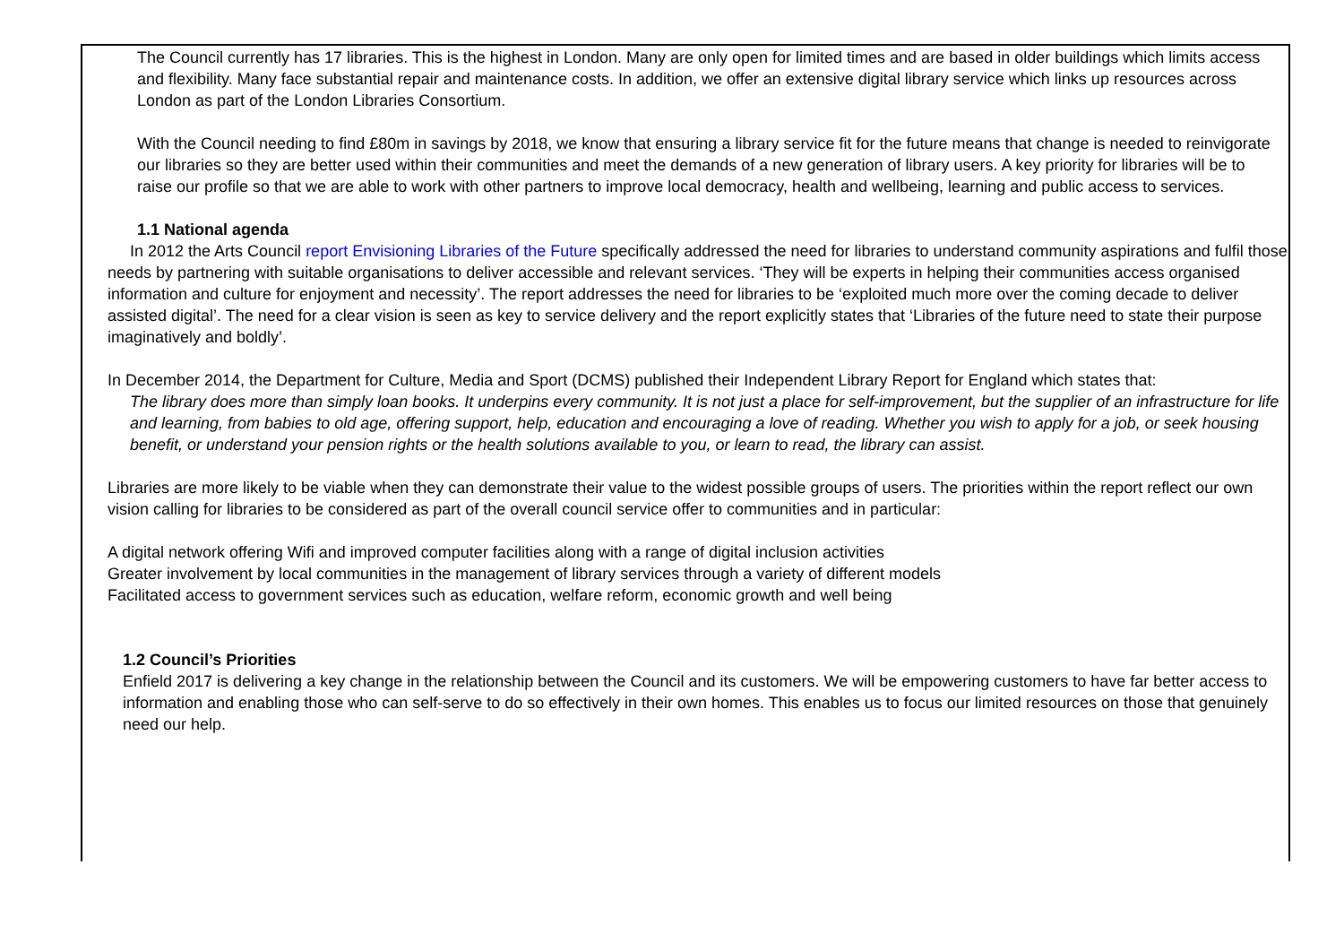The Council currently has 17 libraries. This is the highest in London. Many are only open for limited times and are based in older buildings which limits access and flexibility. Many face substantial repair and maintenance costs. In addition, we offer an extensive digital library service which links up resources across London as part of the London Libraries Consortium.
With the Council needing to find £80m in savings by 2018, we know that ensuring a library service fit for the future means that change is needed to reinvigorate our libraries so they are better used within their communities and meet the demands of a new generation of library users. A key priority for libraries will be to raise our profile so that we are able to work with other partners to improve local democracy, health and wellbeing, learning and public access to services.
1.1 National agenda
In 2012 the Arts Council report Envisioning Libraries of the Future specifically addressed the need for libraries to understand community aspirations and fulfil those needs by partnering with suitable organisations to deliver accessible and relevant services. ‘They will be experts in helping their communities access organised information and culture for enjoyment and necessity’. The report addresses the need for libraries to be ‘exploited much more over the coming decade to deliver assisted digital’. The need for a clear vision is seen as key to service delivery and the report explicitly states that ‘Libraries of the future need to state their purpose imaginatively and boldly’.
In December 2014, the Department for Culture, Media and Sport (DCMS) published their Independent Library Report for England which states that:
The library does more than simply loan books. It underpins every community. It is not just a place for self-improvement, but the supplier of an infrastructure for life and learning, from babies to old age, offering support, help, education and encouraging a love of reading. Whether you wish to apply for a job, or seek housing benefit, or understand your pension rights or the health solutions available to you, or learn to read, the library can assist.
Libraries are more likely to be viable when they can demonstrate their value to the widest possible groups of users. The priorities within the report reflect our own vision calling for libraries to be considered as part of the overall council service offer to communities and in particular:
A digital network offering Wifi and improved computer facilities along with a range of digital inclusion activities
Greater involvement by local communities in the management of library services through a variety of different models
Facilitated access to government services such as education, welfare reform, economic growth and well being
1.2 Council’s Priorities
Enfield 2017 is delivering a key change in the relationship between the Council and its customers. We will be empowering customers to have far better access to information and enabling those who can self-serve to do so effectively in their own homes. This enables us to focus our limited resources on those that genuinely need our help.